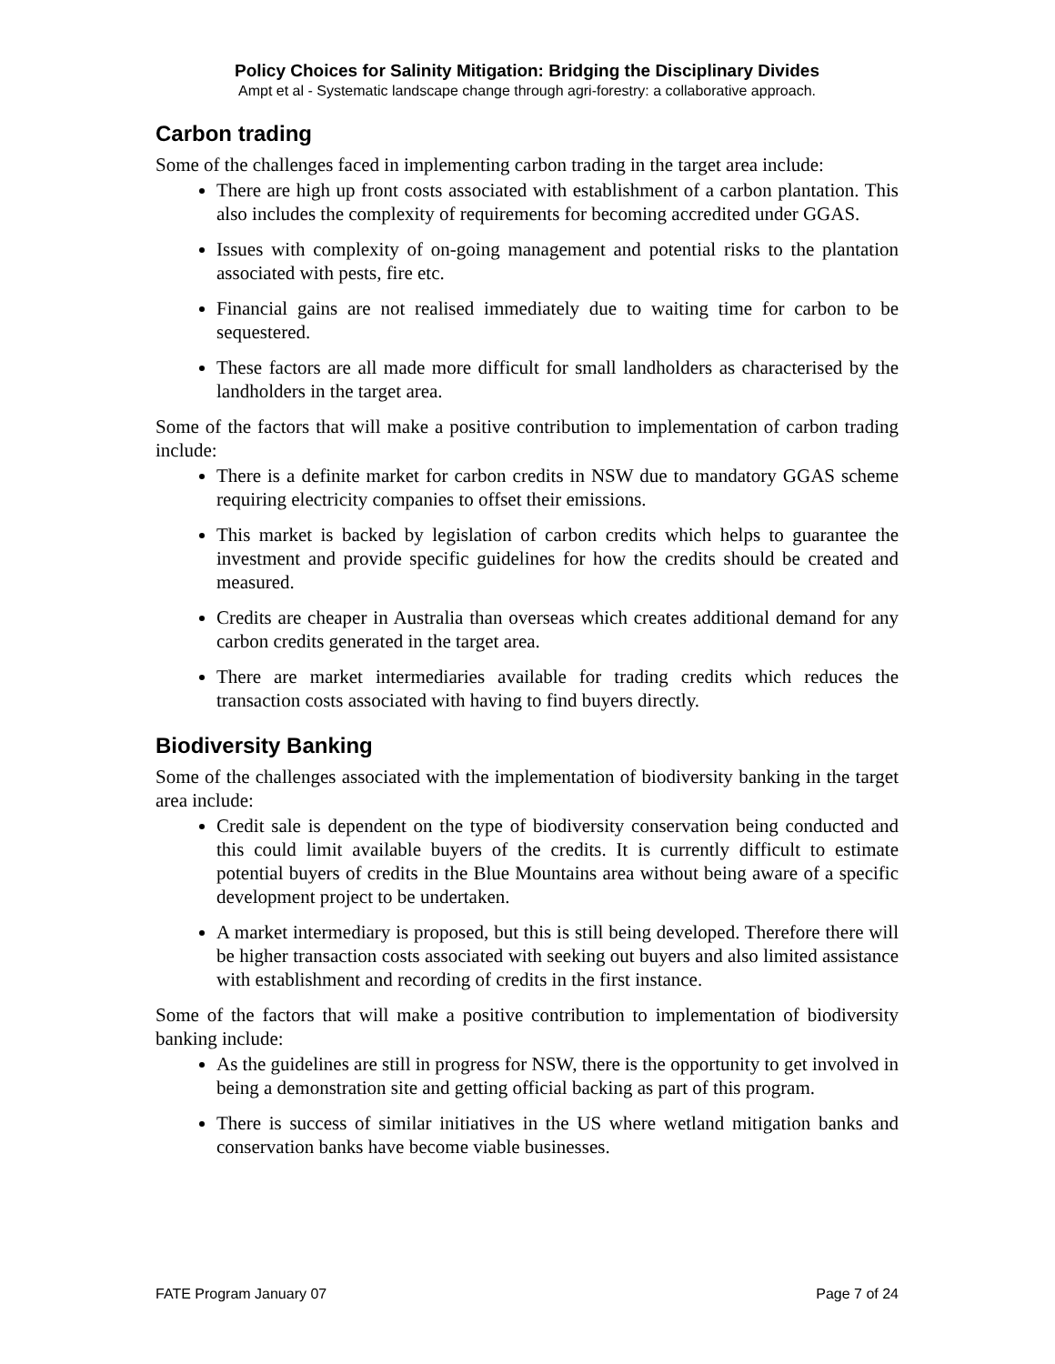Policy Choices for Salinity Mitigation: Bridging the Disciplinary Divides
Ampt et al - Systematic landscape change through agri-forestry: a collaborative approach.
Carbon trading
Some of the challenges faced in implementing carbon trading in the target area include:
There are high up front costs associated with establishment of a carbon plantation. This also includes the complexity of requirements for becoming accredited under GGAS.
Issues with complexity of on-going management and potential risks to the plantation associated with pests, fire etc.
Financial gains are not realised immediately due to waiting time for carbon to be sequestered.
These factors are all made more difficult for small landholders as characterised by the landholders in the target area.
Some of the factors that will make a positive contribution to implementation of carbon trading include:
There is a definite market for carbon credits in NSW due to mandatory GGAS scheme requiring electricity companies to offset their emissions.
This market is backed by legislation of carbon credits which helps to guarantee the investment and provide specific guidelines for how the credits should be created and measured.
Credits are cheaper in Australia than overseas which creates additional demand for any carbon credits generated in the target area.
There are market intermediaries available for trading credits which reduces the transaction costs associated with having to find buyers directly.
Biodiversity Banking
Some of the challenges associated with the implementation of biodiversity banking in the target area include:
Credit sale is dependent on the type of biodiversity conservation being conducted and this could limit available buyers of the credits. It is currently difficult to estimate potential buyers of credits in the Blue Mountains area without being aware of a specific development project to be undertaken.
A market intermediary is proposed, but this is still being developed. Therefore there will be higher transaction costs associated with seeking out buyers and also limited assistance with establishment and recording of credits in the first instance.
Some of the factors that will make a positive contribution to implementation of biodiversity banking include:
As the guidelines are still in progress for NSW, there is the opportunity to get involved in being a demonstration site and getting official backing as part of this program.
There is success of similar initiatives in the US where wetland mitigation banks and conservation banks have become viable businesses.
FATE Program January 07 Page 7 of 24